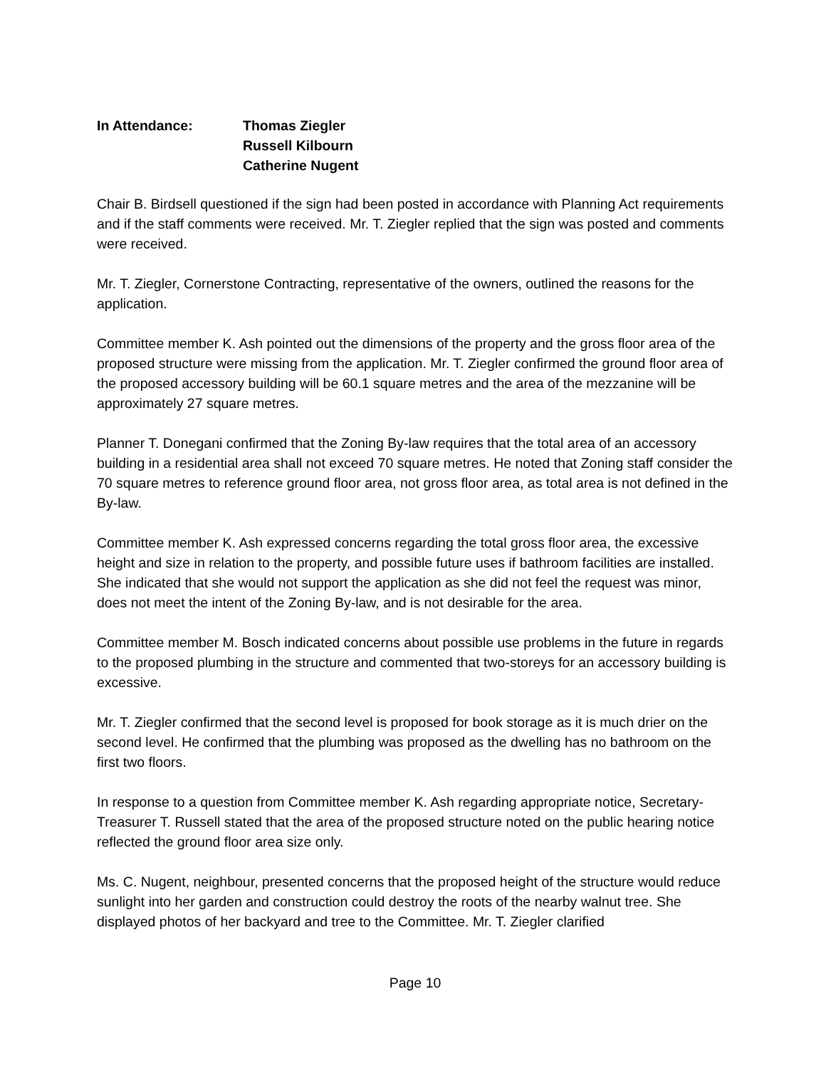In Attendance: Thomas Ziegler
Russell Kilbourn
Catherine Nugent
Chair B. Birdsell questioned if the sign had been posted in accordance with Planning Act requirements and if the staff comments were received. Mr. T. Ziegler replied that the sign was posted and comments were received.
Mr. T. Ziegler, Cornerstone Contracting, representative of the owners, outlined the reasons for the application.
Committee member K. Ash pointed out the dimensions of the property and the gross floor area of the proposed structure were missing from the application. Mr. T. Ziegler confirmed the ground floor area of the proposed accessory building will be 60.1 square metres and the area of the mezzanine will be approximately 27 square metres.
Planner T. Donegani confirmed that the Zoning By-law requires that the total area of an accessory building in a residential area shall not exceed 70 square metres. He noted that Zoning staff consider the 70 square metres to reference ground floor area, not gross floor area, as total area is not defined in the By-law.
Committee member K. Ash expressed concerns regarding the total gross floor area, the excessive height and size in relation to the property, and possible future uses if bathroom facilities are installed. She indicated that she would not support the application as she did not feel the request was minor, does not meet the intent of the Zoning By-law, and is not desirable for the area.
Committee member M. Bosch indicated concerns about possible use problems in the future in regards to the proposed plumbing in the structure and commented that two-storeys for an accessory building is excessive.
Mr. T. Ziegler confirmed that the second level is proposed for book storage as it is much drier on the second level. He confirmed that the plumbing was proposed as the dwelling has no bathroom on the first two floors.
In response to a question from Committee member K. Ash regarding appropriate notice, Secretary-Treasurer T. Russell stated that the area of the proposed structure noted on the public hearing notice reflected the ground floor area size only.
Ms. C. Nugent, neighbour, presented concerns that the proposed height of the structure would reduce sunlight into her garden and construction could destroy the roots of the nearby walnut tree. She displayed photos of her backyard and tree to the Committee. Mr. T. Ziegler clarified
Page 10